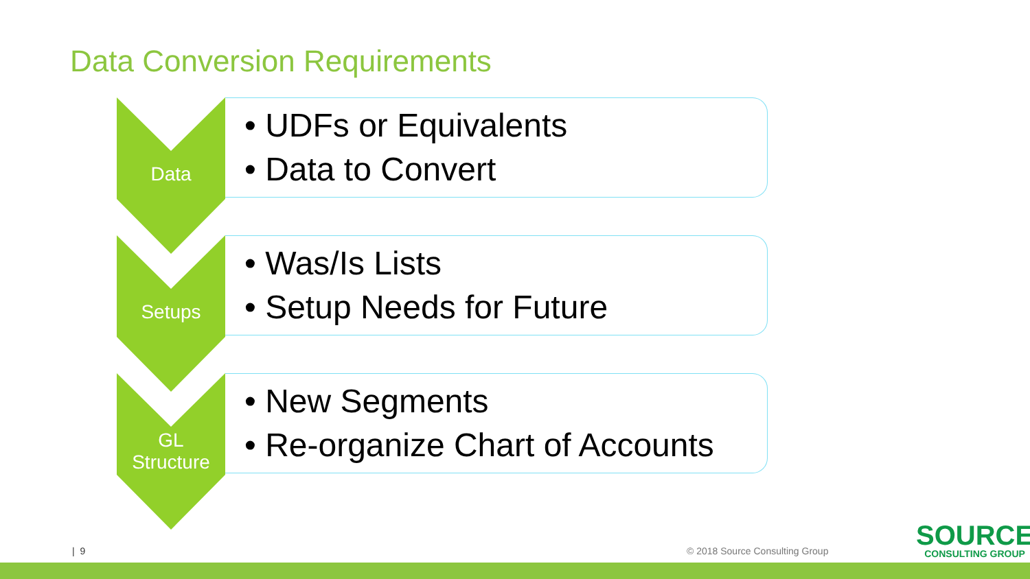Data Conversion Requirements
Data
• UDFs or Equivalents
• Data to Convert
Setups
• Was/Is Lists
• Setup Needs for Future
GL
Structure
• New Segments
• Re-organize Chart of Accounts
| 9 © 2018 Source Consulting Group
SOURCE
CONSULTING GROUP